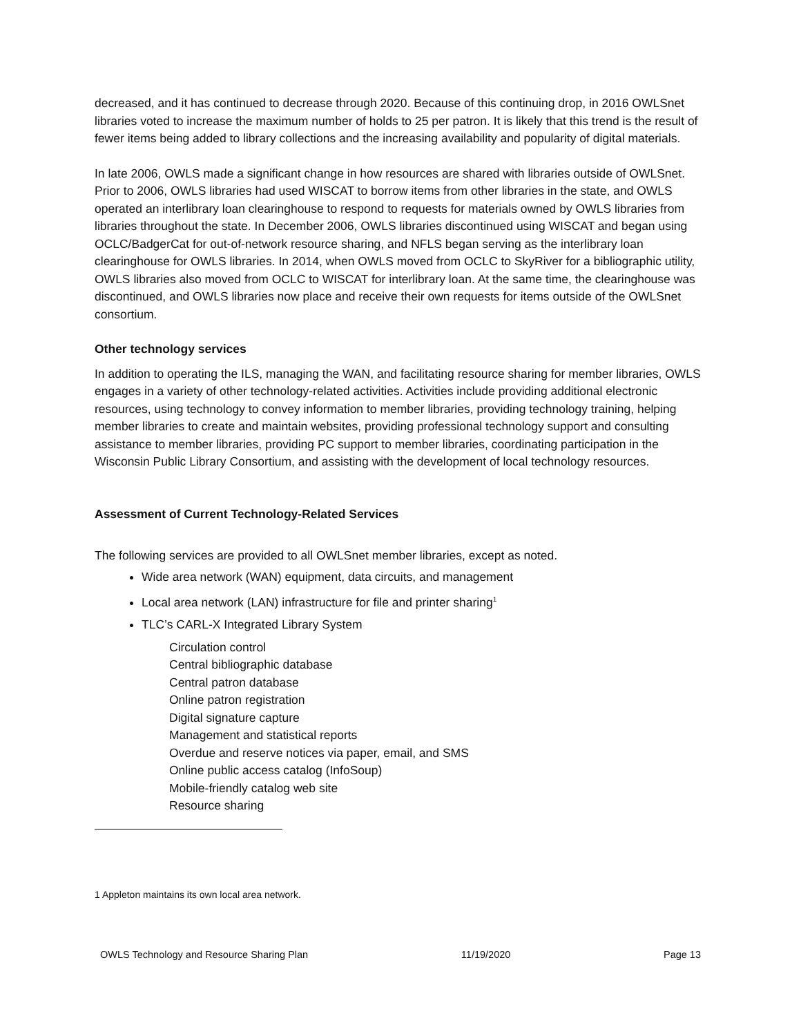decreased, and it has continued to decrease through 2020. Because of this continuing drop, in 2016 OWLSnet libraries voted to increase the maximum number of holds to 25 per patron. It is likely that this trend is the result of fewer items being added to library collections and the increasing availability and popularity of digital materials.
In late 2006, OWLS made a significant change in how resources are shared with libraries outside of OWLSnet. Prior to 2006, OWLS libraries had used WISCAT to borrow items from other libraries in the state, and OWLS operated an interlibrary loan clearinghouse to respond to requests for materials owned by OWLS libraries from libraries throughout the state. In December 2006, OWLS libraries discontinued using WISCAT and began using OCLC/BadgerCat for out-of-network resource sharing, and NFLS began serving as the interlibrary loan clearinghouse for OWLS libraries. In 2014, when OWLS moved from OCLC to SkyRiver for a bibliographic utility, OWLS libraries also moved from OCLC to WISCAT for interlibrary loan. At the same time, the clearinghouse was discontinued, and OWLS libraries now place and receive their own requests for items outside of the OWLSnet consortium.
Other technology services
In addition to operating the ILS, managing the WAN, and facilitating resource sharing for member libraries, OWLS engages in a variety of other technology-related activities. Activities include providing additional electronic resources, using technology to convey information to member libraries, providing technology training, helping member libraries to create and maintain websites, providing professional technology support and consulting assistance to member libraries, providing PC support to member libraries, coordinating participation in the Wisconsin Public Library Consortium, and assisting with the development of local technology resources.
Assessment of Current Technology-Related Services
The following services are provided to all OWLSnet member libraries, except as noted.
Wide area network (WAN) equipment, data circuits, and management
Local area network (LAN) infrastructure for file and printer sharing<sup>1</sup>
TLC’s CARL-X Integrated Library System
Circulation control
Central bibliographic database
Central patron database
Online patron registration
Digital signature capture
Management and statistical reports
Overdue and reserve notices via paper, email, and SMS
Online public access catalog (InfoSoup)
Mobile-friendly catalog web site
Resource sharing
1 Appleton maintains its own local area network.
OWLS Technology and Resource Sharing Plan 11/19/2020 Page 13